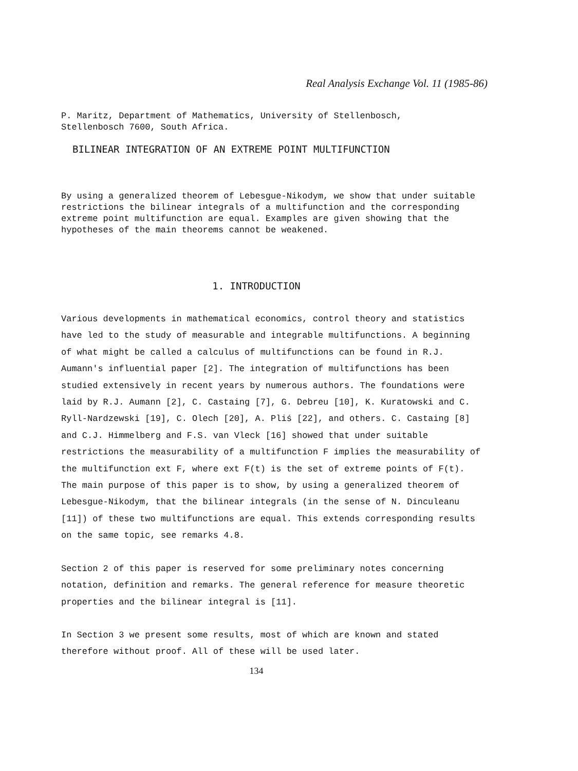Real Analysis Exchange Vol. 11 (1985-86)
P. Maritz, Department of Mathematics, University of Stellenbosch,
Stellenbosch 7600, South Africa.
BILINEAR INTEGRATION OF AN EXTREME POINT MULTIFUNCTION
By using a generalized theorem of Lebesgue-Nikodym, we show that under suitable restrictions the bilinear integrals of a multifunction and the corresponding extreme point multifunction are equal. Examples are given showing that the hypotheses of the main theorems cannot be weakened.
1. INTRODUCTION
Various developments in mathematical economics, control theory and statistics have led to the study of measurable and integrable multifunctions. A beginning of what might be called a calculus of multifunctions can be found in R.J. Aumann's influential paper [2]. The integration of multifunctions has been studied extensively in recent years by numerous authors. The foundations were laid by R.J. Aumann [2], C. Castaing [7], G. Debreu [10], K. Kuratowski and C. Ryll-Nardzewski [19], C. Olech [20], A. Pliś [22], and others. C. Castaing [8] and C.J. Himmelberg and F.S. van Vleck [16] showed that under suitable restrictions the measurability of a multifunction F implies the measurability of the multifunction ext F, where ext F(t) is the set of extreme points of F(t). The main purpose of this paper is to show, by using a generalized theorem of Lebesgue-Nikodym, that the bilinear integrals (in the sense of N. Dinculeanu [11]) of these two multifunctions are equal. This extends corresponding results on the same topic, see remarks 4.8.
Section 2 of this paper is reserved for some preliminary notes concerning notation, definition and remarks. The general reference for measure theoretic properties and the bilinear integral is [11].
In Section 3 we present some results, most of which are known and stated therefore without proof. All of these will be used later.
134